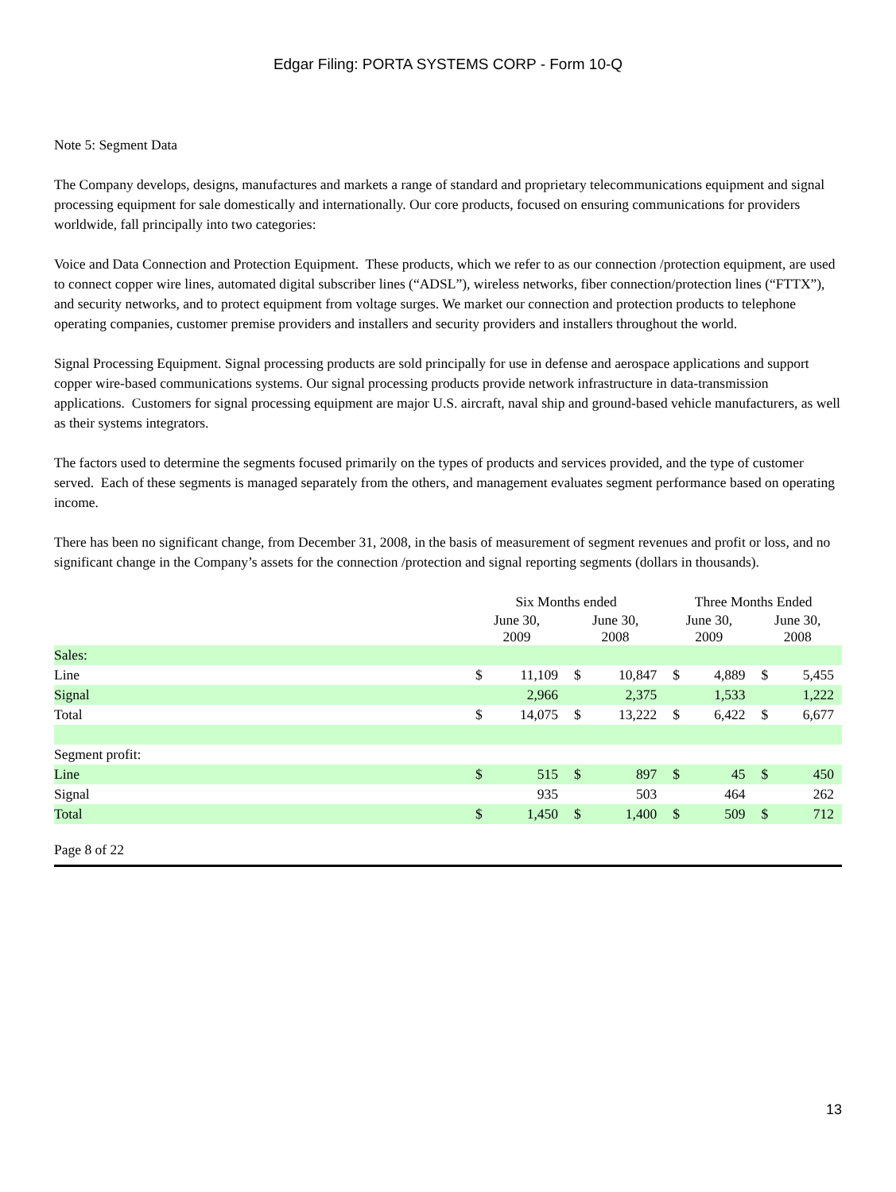Edgar Filing: PORTA SYSTEMS CORP - Form 10-Q
Note 5: Segment Data
The Company develops, designs, manufactures and markets a range of standard and proprietary telecommunications equipment and signal processing equipment for sale domestically and internationally. Our core products, focused on ensuring communications for providers worldwide, fall principally into two categories:
Voice and Data Connection and Protection Equipment. These products, which we refer to as our connection /protection equipment, are used to connect copper wire lines, automated digital subscriber lines (“ADSL”), wireless networks, fiber connection/protection lines (“FTTX”), and security networks, and to protect equipment from voltage surges. We market our connection and protection products to telephone operating companies, customer premise providers and installers and security providers and installers throughout the world.
Signal Processing Equipment. Signal processing products are sold principally for use in defense and aerospace applications and support copper wire-based communications systems. Our signal processing products provide network infrastructure in data-transmission applications. Customers for signal processing equipment are major U.S. aircraft, naval ship and ground-based vehicle manufacturers, as well as their systems integrators.
The factors used to determine the segments focused primarily on the types of products and services provided, and the type of customer served. Each of these segments is managed separately from the others, and management evaluates segment performance based on operating income.
There has been no significant change, from December 31, 2008, in the basis of measurement of segment revenues and profit or loss, and no significant change in the Company’s assets for the connection /protection and signal reporting segments (dollars in thousands).
| | Six Months ended | | | | Three Months Ended | | | |
| --- | --- | --- | --- | --- | --- | --- | --- | --- |
| | June 30, 2009 | | June 30, 2008 | | June 30, 2009 | | June 30, 2008 | |
| Sales: | | | | | | | | |
| Line | $ | 11,109 | $ | 10,847 | $ | 4,889 | $ | 5,455 |
| Signal | | 2,966 | | 2,375 | | 1,533 | | 1,222 |
| Total | $ | 14,075 | $ | 13,222 | $ | 6,422 | $ | 6,677 |
| Segment profit: | | | | | | | | |
| Line | $ | 515 | $ | 897 | $ | 45 | $ | 450 |
| Signal | | 935 | | 503 | | 464 | | 262 |
| Total | $ | 1,450 | $ | 1,400 | $ | 509 | $ | 712 |
Page 8 of 22
13